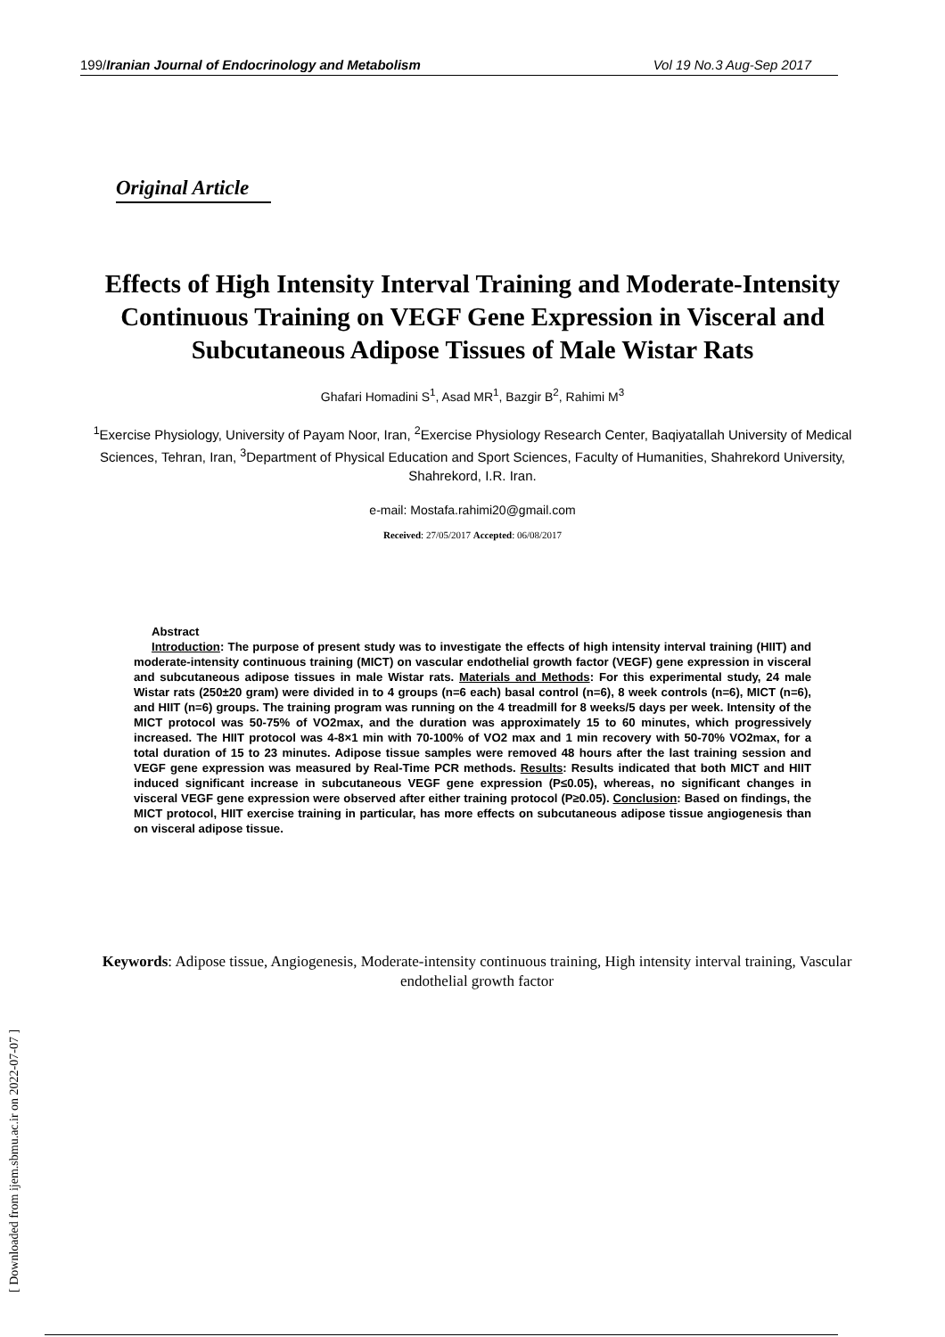199/Iranian Journal of Endocrinology and Metabolism Vol 19 No.3 Aug-Sep 2017
Original Article
Effects of High Intensity Interval Training and Moderate-Intensity Continuous Training on VEGF Gene Expression in Visceral and Subcutaneous Adipose Tissues of Male Wistar Rats
Ghafari Homadini S<sup>1</sup>, Asad MR<sup>1</sup>, Bazgir B<sup>2</sup>, Rahimi M<sup>3</sup>
<sup>1</sup> Exercise Physiology, University of Payam Noor, Iran, <sup>2</sup>Exercise Physiology Research Center, Baqiyatallah University of Medical Sciences, Tehran, Iran, <sup>3</sup>Department of Physical Education and Sport Sciences, Faculty of Humanities, Shahrekord University, Shahrekord, I.R. Iran.
e-mail: Mostafa.rahimi20@gmail.com
Received: 27/05/2017 Accepted: 06/08/2017
Abstract
Introduction: The purpose of present study was to investigate the effects of high intensity interval training (HIIT) and moderate-intensity continuous training (MICT) on vascular endothelial growth factor (VEGF) gene expression in visceral and subcutaneous adipose tissues in male Wistar rats. Materials and Methods: For this experimental study, 24 male Wistar rats (250±20 gram) were divided in to 4 groups (n=6 each) basal control (n=6), 8 week controls (n=6), MICT (n=6), and HIIT (n=6) groups. The training program was running on the 4 treadmill for 8 weeks/5 days per week. Intensity of the MICT protocol was 50-75% of VO2max, and the duration was approximately 15 to 60 minutes, which progressively increased. The HIIT protocol was 4-8×1 min with 70-100% of VO2 max and 1 min recovery with 50-70% VO2max, for a total duration of 15 to 23 minutes. Adipose tissue samples were removed 48 hours after the last training session and VEGF gene expression was measured by Real-Time PCR methods. Results: Results indicated that both MICT and HIIT induced significant increase in subcutaneous VEGF gene expression (P≤0.05), whereas, no significant changes in visceral VEGF gene expression were observed after either training protocol (P≥0.05). Conclusion: Based on findings, the MICT protocol, HIIT exercise training in particular, has more effects on subcutaneous adipose tissue angiogenesis than on visceral adipose tissue.
Keywords: Adipose tissue, Angiogenesis, Moderate-intensity continuous training, High intensity interval training, Vascular endothelial growth factor
[ Downloaded from ijem.sbmu.ac.ir on 2022-07-07 ]